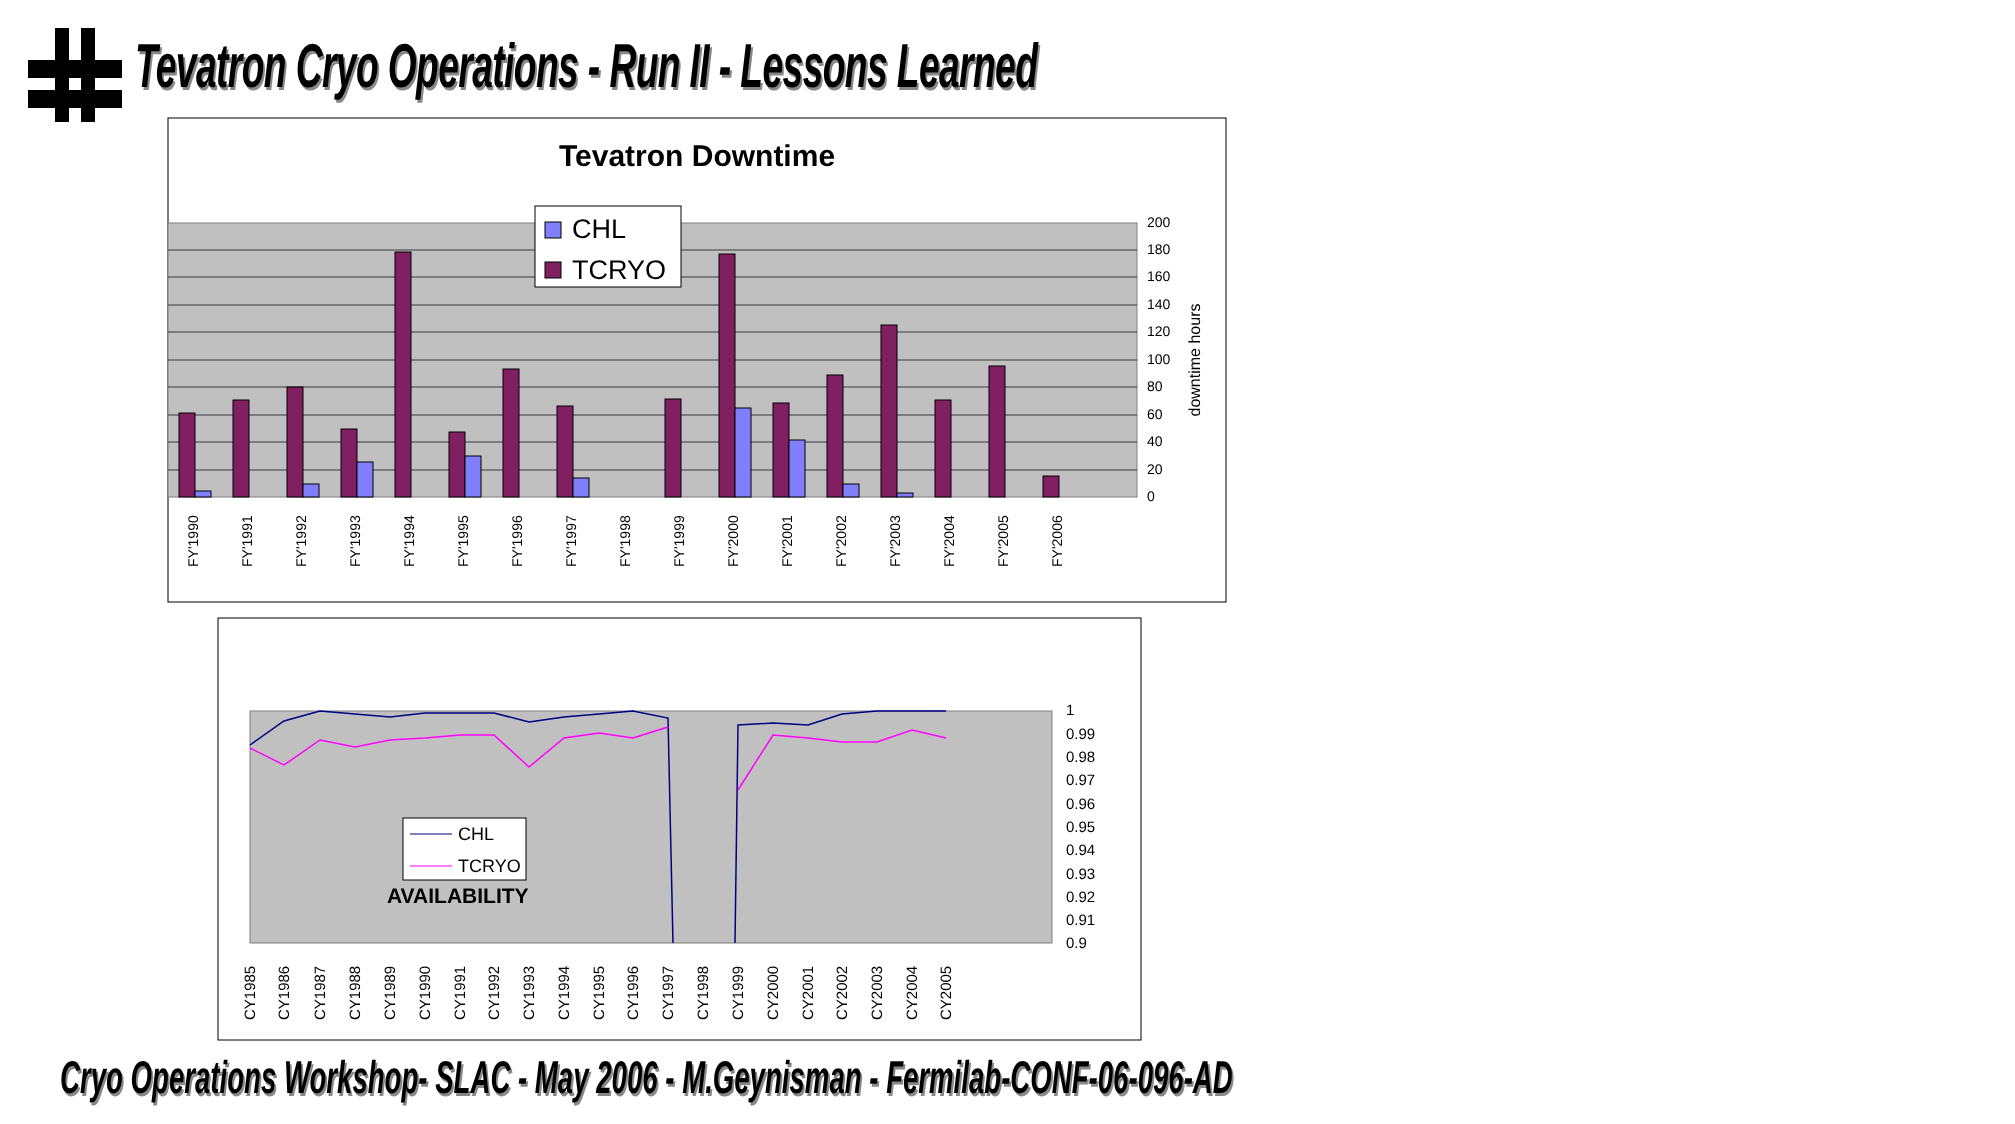Tevatron Cryo Operations - Run II - Lessons Learned
Tevatron Downtime
200
180
160
140
120
100
80
60
40
20
0
downtime hours
CHL
TCRYO
FY'1990
FY'1991
FY'1992
FY'1993
FY'1994
FY'1995
FY'1996
FY'1997
FY'1998
FY'1999
FY'2000
FY'2001
FY'2002
FY'2003
FY'2004
FY'2005
FY'2006
1
0.99
0.98
0.97
0.96
0.95
0.94
0.93
0.92
0.91
0.9
CHL
TCRYO
AVAILABILITY
CY1985
CY1986
CY1987
CY1988
CY1989
CY1990
CY1991
CY1992
CY1993
CY1994
CY1995
CY1996
CY1997
CY1998
CY1999
CY2000
CY2001
CY2002
CY2003
CY2004
CY2005
Cryo Operations Workshop- SLAC - May 2006 - M.Geynisman - Fermilab-CONF-06-096-AD